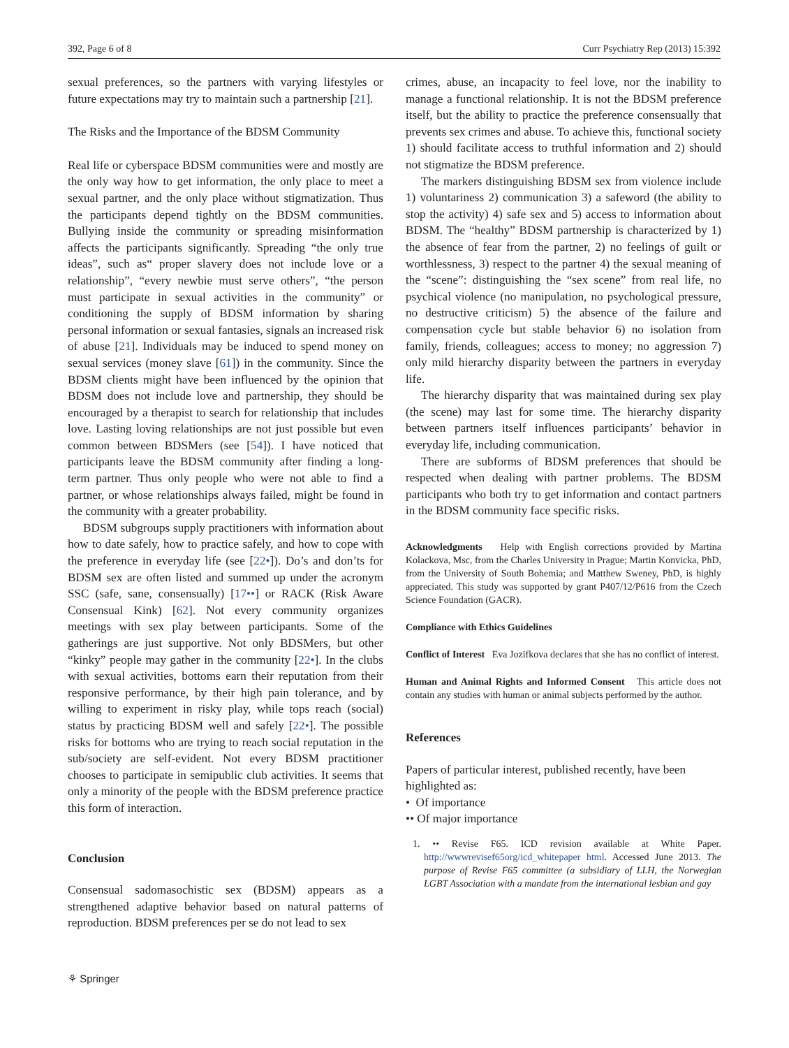392, Page 6 of 8 Curr Psychiatry Rep (2013) 15:392
sexual preferences, so the partners with varying lifestyles or future expectations may try to maintain such a partnership [21].
The Risks and the Importance of the BDSM Community
Real life or cyberspace BDSM communities were and mostly are the only way how to get information, the only place to meet a sexual partner, and the only place without stigmatization. Thus the participants depend tightly on the BDSM communities. Bullying inside the community or spreading misinformation affects the participants significantly. Spreading “the only true ideas”, such as“ proper slavery does not include love or a relationship”, “every newbie must serve others”, “the person must participate in sexual activities in the community” or conditioning the supply of BDSM information by sharing personal information or sexual fantasies, signals an increased risk of abuse [21]. Individuals may be induced to spend money on sexual services (money slave [61]) in the community. Since the BDSM clients might have been influenced by the opinion that BDSM does not include love and partnership, they should be encouraged by a therapist to search for relationship that includes love. Lasting loving relationships are not just possible but even common between BDSMers (see [54]). I have noticed that participants leave the BDSM community after finding a long-term partner. Thus only people who were not able to find a partner, or whose relationships always failed, might be found in the community with a greater probability.
BDSM subgroups supply practitioners with information about how to date safely, how to practice safely, and how to cope with the preference in everyday life (see [22•]). Do’s and don’ts for BDSM sex are often listed and summed up under the acronym SSC (safe, sane, consensually) [17••] or RACK (Risk Aware Consensual Kink) [62]. Not every community organizes meetings with sex play between participants. Some of the gatherings are just supportive. Not only BDSMers, but other “kinky” people may gather in the community [22•]. In the clubs with sexual activities, bottoms earn their reputation from their responsive performance, by their high pain tolerance, and by willing to experiment in risky play, while tops reach (social) status by practicing BDSM well and safely [22•]. The possible risks for bottoms who are trying to reach social reputation in the sub/society are self-evident. Not every BDSM practitioner chooses to participate in semipublic club activities. It seems that only a minority of the people with the BDSM preference practice this form of interaction.
Conclusion
Consensual sadomasochistic sex (BDSM) appears as a strengthened adaptive behavior based on natural patterns of reproduction. BDSM preferences per se do not lead to sex
crimes, abuse, an incapacity to feel love, nor the inability to manage a functional relationship. It is not the BDSM preference itself, but the ability to practice the preference consensually that prevents sex crimes and abuse. To achieve this, functional society 1) should facilitate access to truthful information and 2) should not stigmatize the BDSM preference.
The markers distinguishing BDSM sex from violence include 1) voluntariness 2) communication 3) a safeword (the ability to stop the activity) 4) safe sex and 5) access to information about BDSM. The “healthy” BDSM partnership is characterized by 1) the absence of fear from the partner, 2) no feelings of guilt or worthlessness, 3) respect to the partner 4) the sexual meaning of the “scene”: distinguishing the “sex scene” from real life, no psychical violence (no manipulation, no psychological pressure, no destructive criticism) 5) the absence of the failure and compensation cycle but stable behavior 6) no isolation from family, friends, colleagues; access to money; no aggression 7) only mild hierarchy disparity between the partners in everyday life.
The hierarchy disparity that was maintained during sex play (the scene) may last for some time. The hierarchy disparity between partners itself influences participants’ behavior in everyday life, including communication.
There are subforms of BDSM preferences that should be respected when dealing with partner problems. The BDSM participants who both try to get information and contact partners in the BDSM community face specific risks.
Acknowledgments Help with English corrections provided by Martina Kolackova, Msc, from the Charles University in Prague; Martin Konvicka, PhD, from the University of South Bohemia; and Matthew Sweney, PhD, is highly appreciated. This study was supported by grant P407/12/P616 from the Czech Science Foundation (GACR).
Compliance with Ethics Guidelines
Conflict of Interest Eva Jozifkova declares that she has no conflict of interest.
Human and Animal Rights and Informed Consent This article does not contain any studies with human or animal subjects performed by the author.
References
Papers of particular interest, published recently, have been highlighted as:
• Of importance
•• Of major importance
1. •• Revise F65. ICD revision available at White Paper. http://wwwrevisef65org/icd_whitepaper html. Accessed June 2013. The purpose of Revise F65 committee (a subsidiary of LLH, the Norwegian LGBT Association with a mandate from the international lesbian and gay
⚘ Springer